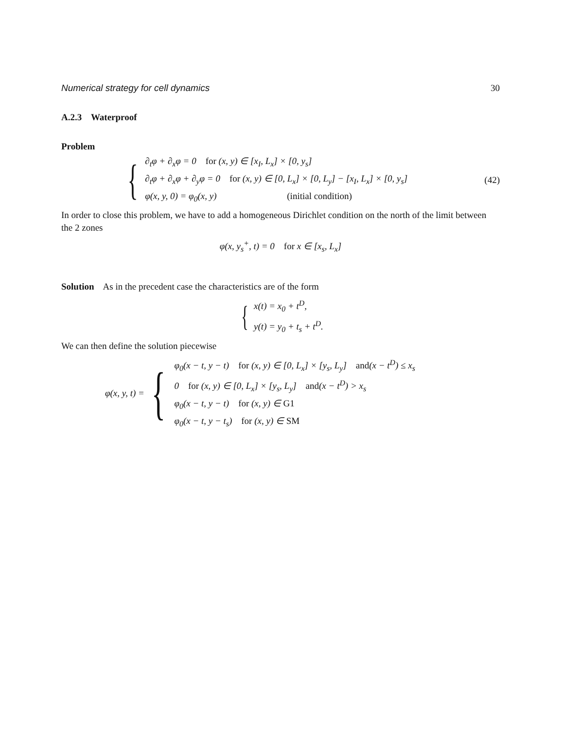Numerical strategy for cell dynamics 30
A.2.3 Waterproof
Problem
{
∂<sub>t</sub>φ + ∂<sub>x</sub>φ = 0 for (x, y) ∈ [x<sub>I</sub>, L<sub>x</sub>] × [0, y<sub>s</sub>]
∂<sub>t</sub>φ + ∂<sub>x</sub>φ + ∂<sub>y</sub>φ = 0 for (x, y) ∈ [0, L<sub>x</sub>] × [0, L<sub>y</sub>] − [x<sub>I</sub>, L<sub>x</sub>] × [0, y<sub>s</sub>]
φ(x, y, 0) = φ<sub>0</sub>(x, y) (initial condition)
(42)
In order to close this problem, we have to add a homogeneous Dirichlet condition on the north of the limit between the 2 zones
φ(x, y<sub>s</sub><sup>+</sup>, t) = 0 for x ∈ [x<sub>s</sub>, L<sub>x</sub>]
Solution As in the precedent case the characteristics are of the form
{
x(t) = x<sub>0</sub> + t<sup>D</sup>,
y(t) = y<sub>0</sub> + t<sub>s</sub> + t<sup>D</sup>.
We can then define the solution piecewise
φ(x, y, t) = {
φ<sub>0</sub>(x − t, y − t) for (x, y) ∈ [0, L<sub>x</sub>] × [y<sub>s</sub>, L<sub>y</sub>] and(x − t<sup>D</sup>) ≤ x<sub>s</sub>
0 for (x, y) ∈ [0, L<sub>x</sub>] × [y<sub>s</sub>, L<sub>y</sub>] and(x − t<sup>D</sup>) > x<sub>s</sub>
φ<sub>0</sub>(x − t, y − t) for (x, y) ∈ G1
φ<sub>0</sub>(x − t, y − t<sub>s</sub>) for (x, y) ∈ SM